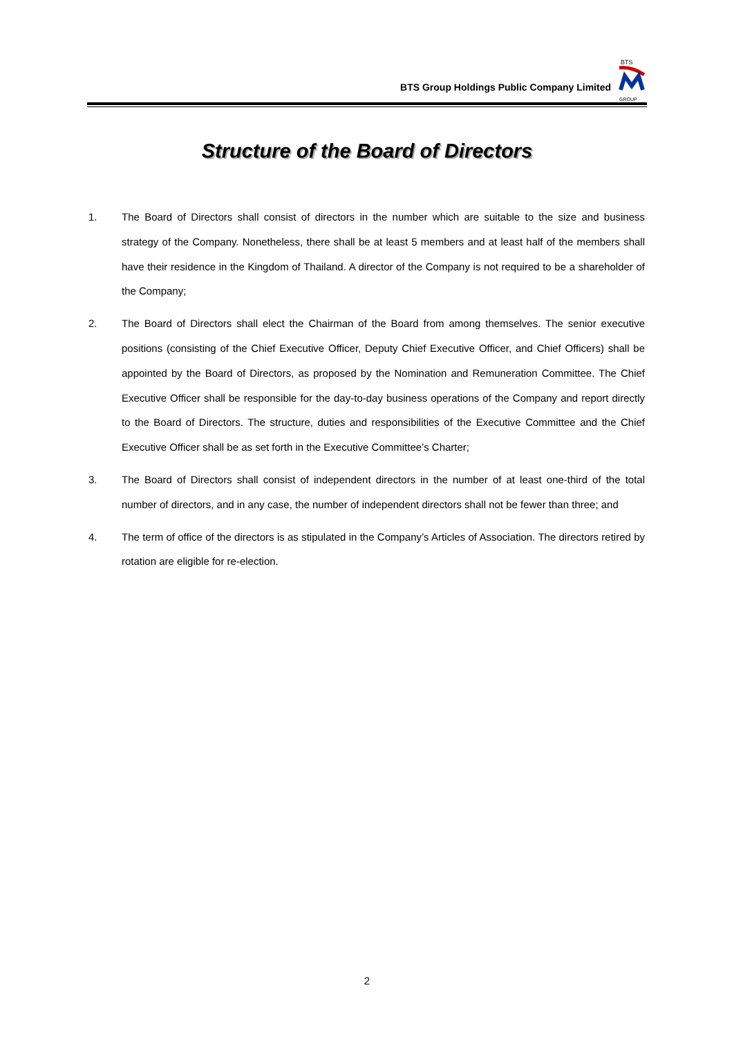BTS Group Holdings Public Company Limited
BTS
GROUP
Structure of the Board of Directors
1. The Board of Directors shall consist of directors in the number which are suitable to the size and business strategy of the Company. Nonetheless, there shall be at least 5 members and at least half of the members shall have their residence in the Kingdom of Thailand. A director of the Company is not required to be a shareholder of the Company;
2. The Board of Directors shall elect the Chairman of the Board from among themselves. The senior executive positions (consisting of the Chief Executive Officer, Deputy Chief Executive Officer, and Chief Officers) shall be appointed by the Board of Directors, as proposed by the Nomination and Remuneration Committee. The Chief Executive Officer shall be responsible for the day-to-day business operations of the Company and report directly to the Board of Directors. The structure, duties and responsibilities of the Executive Committee and the Chief Executive Officer shall be as set forth in the Executive Committee’s Charter;
3. The Board of Directors shall consist of independent directors in the number of at least one-third of the total number of directors, and in any case, the number of independent directors shall not be fewer than three; and
4. The term of office of the directors is as stipulated in the Company’s Articles of Association. The directors retired by rotation are eligible for re-election.
2